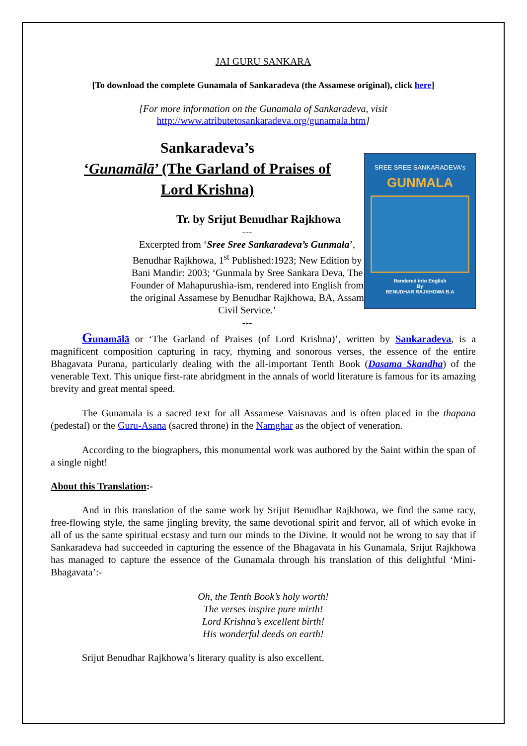JAI GURU SANKARA
[To download the complete Gunamala of Sankaradeva (the Assamese original), click here]
[For more information on the Gunamala of Sankaradeva, visit
http://www.atributetosankaradeva.org/gunamala.htm]
Sankaradeva’s
‘Gunamālā’ (The Garland of Praises of
Lord Krishna)
Tr. by Srijut Benudhar Rajkhowa
---
Excerpted from ‘Sree Sree Sankaradeva’s Gunmala’, Benudhar Rajkhowa, 1<sup>st</sup> Published:1923; New Edition by Bani Mandir: 2003; ‘Gunmala by Sree Sankara Deva, The Founder of Mahapurushia-ism, rendered into English from the original Assamese by Benudhar Rajkhowa, BA, Assam Civil Service.’
---
SREE SREE SANKARADEVA's
GUNMALA
Rendered into English
By
BENUDHAR RAJKHOWA B.A
Gunamālā or ‘The Garland of Praises (of Lord Krishna)’, written by Sankaradeva, is a magnificent composition capturing in racy, rhyming and sonorous verses, the essence of the entire Bhagavata Purana, particularly dealing with the all-important Tenth Book (Dasama Skandha) of the venerable Text. This unique first-rate abridgment in the annals of world literature is famous for its amazing brevity and great mental speed.
The Gunamala is a sacred text for all Assamese Vaisnavas and is often placed in the thapana (pedestal) or the Guru-Asana (sacred throne) in the Namghar as the object of veneration.
According to the biographers, this monumental work was authored by the Saint within the span of a single night!
About this Translation:-
And in this translation of the same work by Srijut Benudhar Rajkhowa, we find the same racy, free-flowing style, the same jingling brevity, the same devotional spirit and fervor, all of which evoke in all of us the same spiritual ecstasy and turn our minds to the Divine. It would not be wrong to say that if Sankaradeva had succeeded in capturing the essence of the Bhagavata in his Gunamala, Srijut Rajkhowa has managed to capture the essence of the Gunamala through his translation of this delightful ‘Mini-Bhagavata’:-
Oh, the Tenth Book’s holy worth!
The verses inspire pure mirth!
Lord Krishna’s excellent birth!
His wonderful deeds on earth!
Srijut Benudhar Rajkhowa’s literary quality is also excellent.